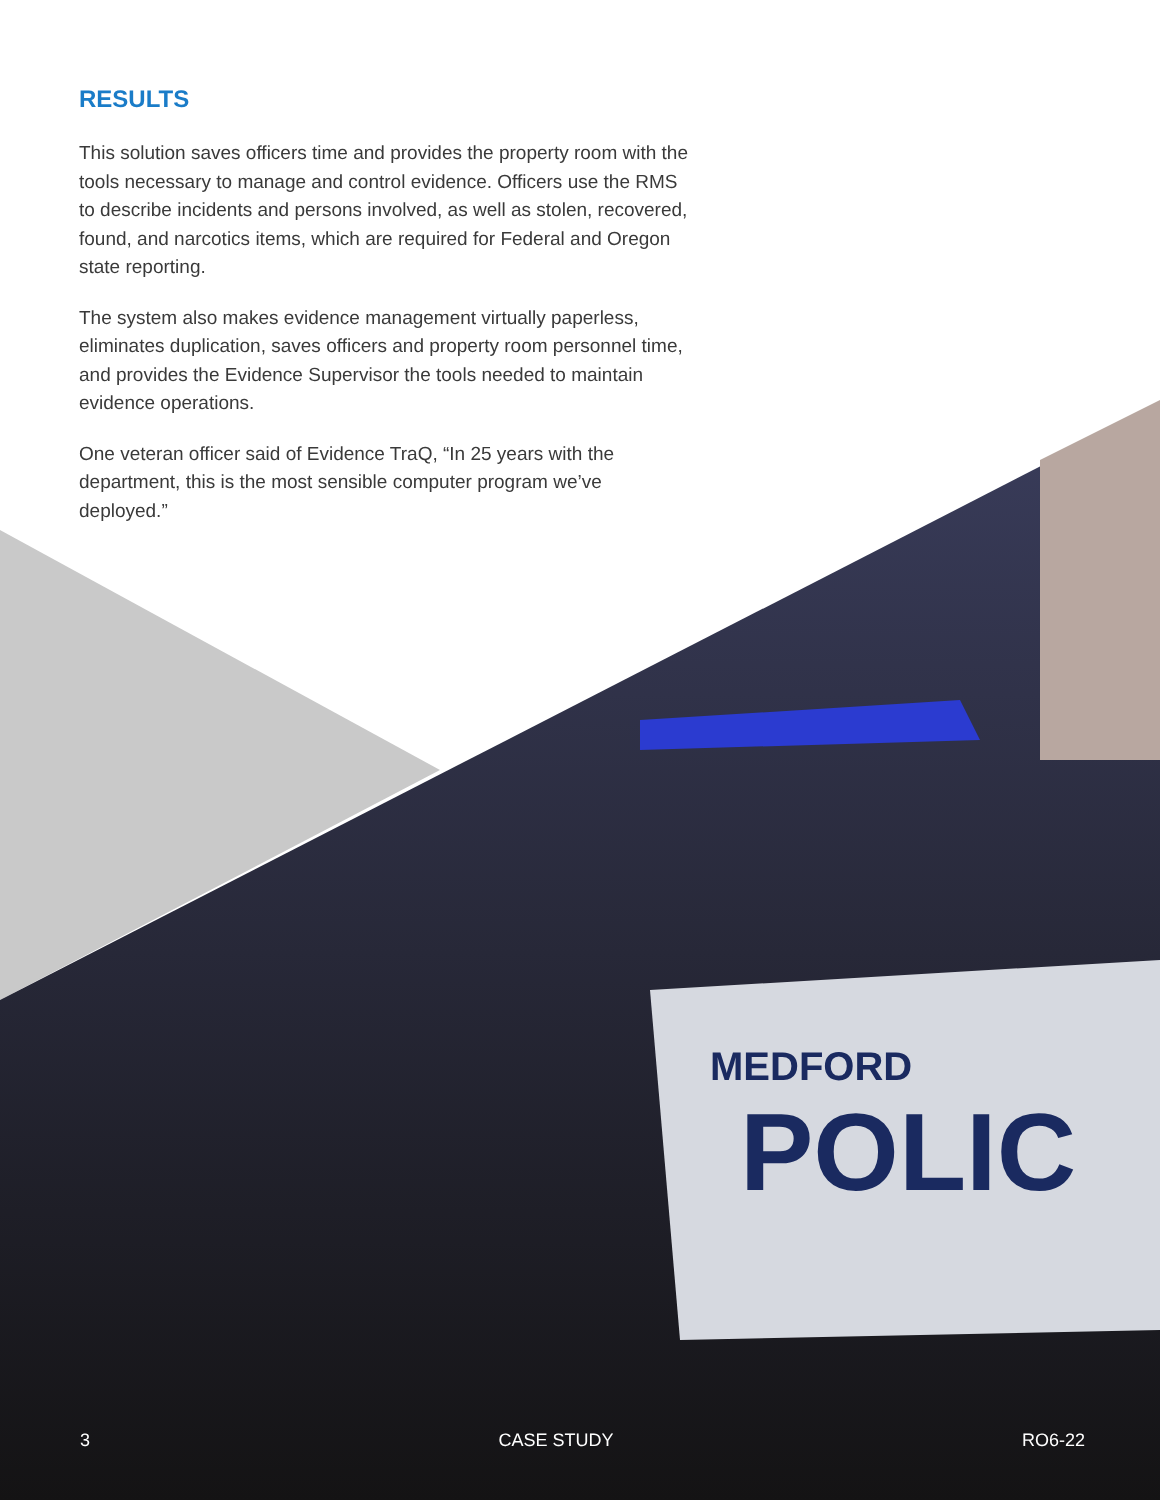MEDFORD
POLIC
RESULTS
This solution saves officers time and provides the property room with the tools necessary to manage and control evidence. Officers use the RMS to describe incidents and persons involved, as well as stolen, recovered, found, and narcotics items, which are required for Federal and Oregon state reporting.
The system also makes evidence management virtually paperless, eliminates duplication, saves officers and property room personnel time, and provides the Evidence Supervisor the tools needed to maintain evidence operations.
One veteran officer said of Evidence TraQ, “In 25 years with the department, this is the most sensible computer program we’ve deployed.”
3 CASE STUDY RO6-22